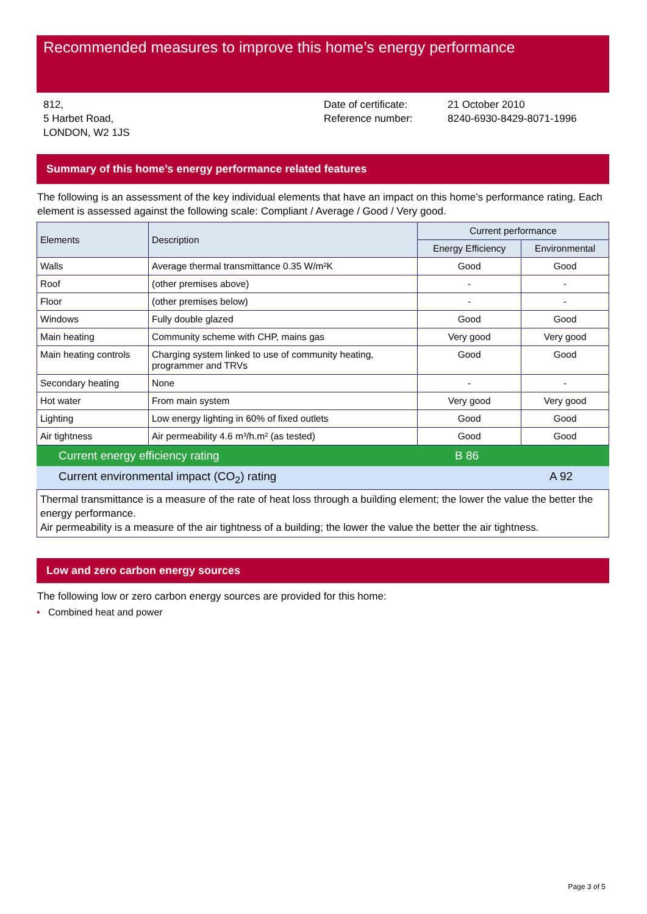Recommended measures to improve this home’s energy performance
812,
5 Harbet Road,
LONDON, W2 1JS
Date of certificate:
Reference number:
21 October 2010
8240-6930-8429-8071-1996
Summary of this home’s energy performance related features
The following is an assessment of the key individual elements that have an impact on this home’s performance rating. Each element is assessed against the following scale: Compliant / Average / Good / Very good.
| Elements | Description | Current performance | |
| --- | --- | --- | --- |
| | | Energy Efficiency | Environmental |
| Walls | Average thermal transmittance 0.35 W/m²K | Good | Good |
| Roof | (other premises above) | - | - |
| Floor | (other premises below) | - | - |
| Windows | Fully double glazed | Good | Good |
| Main heating | Community scheme with CHP, mains gas | Very good | Very good |
| Main heating controls | Charging system linked to use of community heating, programmer and TRVs | Good | Good |
| Secondary heating | None | - | - |
| Hot water | From main system | Very good | Very good |
| Lighting | Low energy lighting in 60% of fixed outlets | Good | Good |
| Air tightness | Air permeability 4.6 m³/h.m² (as tested) | Good | Good |
Current energy efficiency rating B 86
Current environmental impact (CO<sub>2</sub>) rating A 92
Thermal transmittance is a measure of the rate of heat loss through a building element; the lower the value the better the energy performance.
Air permeability is a measure of the air tightness of a building; the lower the value the better the air tightness.
Low and zero carbon energy sources
The following low or zero carbon energy sources are provided for this home:
• Combined heat and power
Page 3 of 5